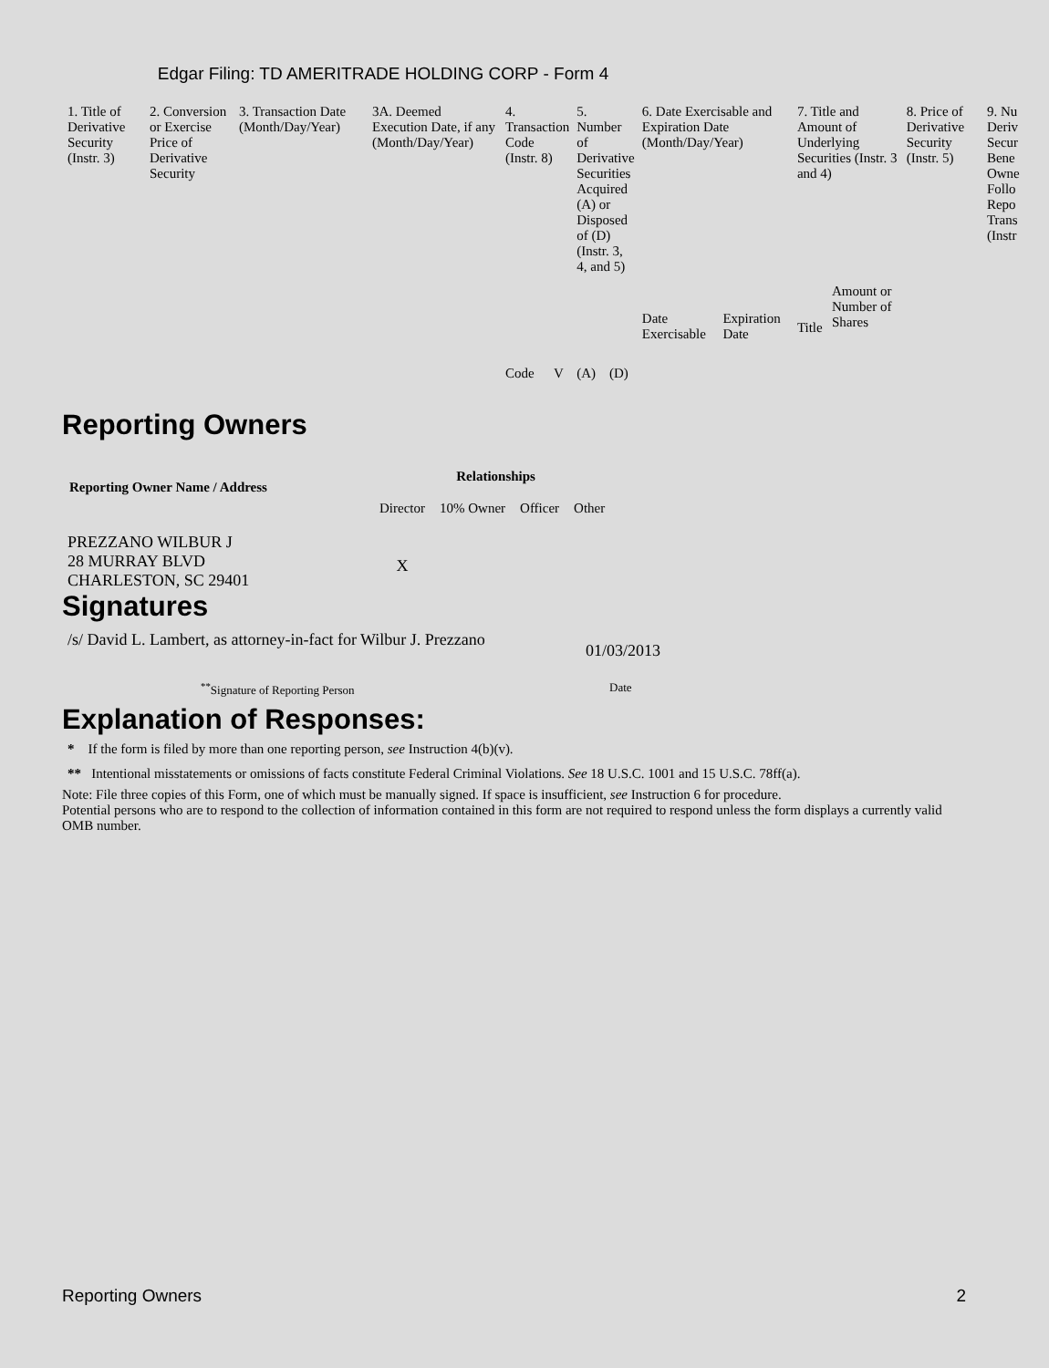Edgar Filing: TD AMERITRADE HOLDING CORP - Form 4
| 1. Title of Derivative Security (Instr. 3) | 2. Conversion or Exercise Price of Derivative Security | 3. Transaction Date (Month/Day/Year) | 3A. Deemed Execution Date, if any (Month/Day/Year) | 4. Transaction Code (Instr. 8) | | 5. Number of Derivative Securities Acquired (A) or Disposed of (D) (Instr. 3, 4, and 5) | | 6. Date Exercisable and Expiration Date (Month/Day/Year) | | 7. Title and Amount of Underlying Securities (Instr. 3 and 4) | | 8. Price of Derivative Security (Instr. 5) | 9. Nu Deriv Secur Bene Owne Follo Repo Trans (Instr |
| | | | | Code | V | (A) | (D) | Date Exercisable | Expiration Date | Title | Amount or Number of Shares | | |
Reporting Owners
| Reporting Owner Name / Address | Relationships | | | |
| --- | --- | --- | --- | --- |
| | Director | 10% Owner | Officer | Other |
| PREZZANO WILBUR J 28 MURRAY BLVD CHARLESTON, SC 29401 | X | | | |
Signatures
| /s/ David L. Lambert, as attorney-in-fact for Wilbur J. Prezzano | 01/03/2013 |
| <sup>**</sup> Signature of Reporting Person | Date |
Explanation of Responses:
* If the form is filed by more than one reporting person, see Instruction 4(b)(v).
** Intentional misstatements or omissions of facts constitute Federal Criminal Violations. See 18 U.S.C. 1001 and 15 U.S.C. 78ff(a).
Note: File three copies of this Form, one of which must be manually signed. If space is insufficient, see Instruction 6 for procedure.
Potential persons who are to respond to the collection of information contained in this form are not required to respond unless the form displays a currently valid OMB number.
Reporting Owners 2